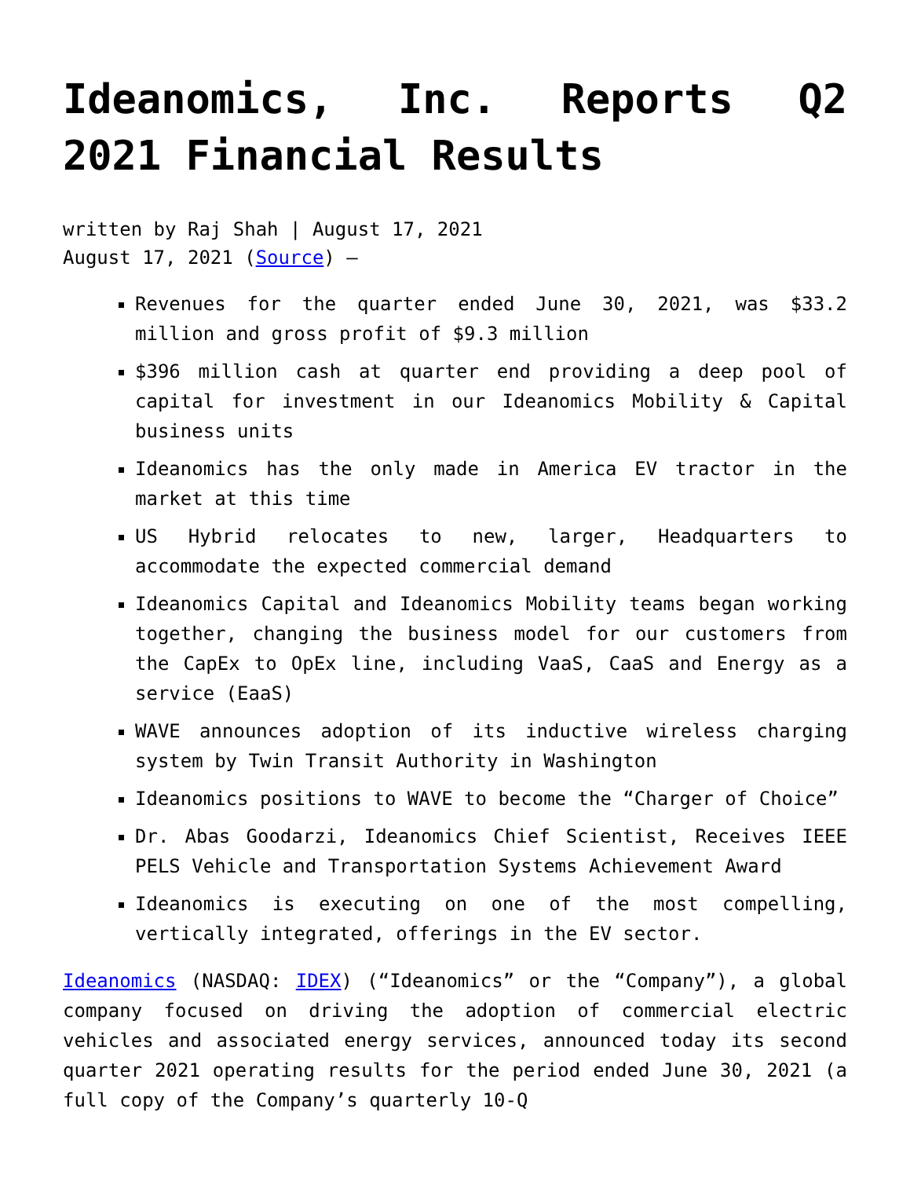Ideanomics, Inc. Reports Q2 2021 Financial Results
written by Raj Shah | August 17, 2021
August 17, 2021 (Source) –
Revenues for the quarter ended June 30, 2021, was $33.2 million and gross profit of $9.3 million
$396 million cash at quarter end providing a deep pool of capital for investment in our Ideanomics Mobility & Capital business units
Ideanomics has the only made in America EV tractor in the market at this time
US Hybrid relocates to new, larger, Headquarters to accommodate the expected commercial demand
Ideanomics Capital and Ideanomics Mobility teams began working together, changing the business model for our customers from the CapEx to OpEx line, including VaaS, CaaS and Energy as a service (EaaS)
WAVE announces adoption of its inductive wireless charging system by Twin Transit Authority in Washington
Ideanomics positions to WAVE to become the “Charger of Choice”
Dr. Abas Goodarzi, Ideanomics Chief Scientist, Receives IEEE PELS Vehicle and Transportation Systems Achievement Award
Ideanomics is executing on one of the most compelling, vertically integrated, offerings in the EV sector.
Ideanomics (NASDAQ: IDEX) (“Ideanomics” or the “Company”), a global company focused on driving the adoption of commercial electric vehicles and associated energy services, announced today its second quarter 2021 operating results for the period ended June 30, 2021 (a full copy of the Company’s quarterly 10-Q